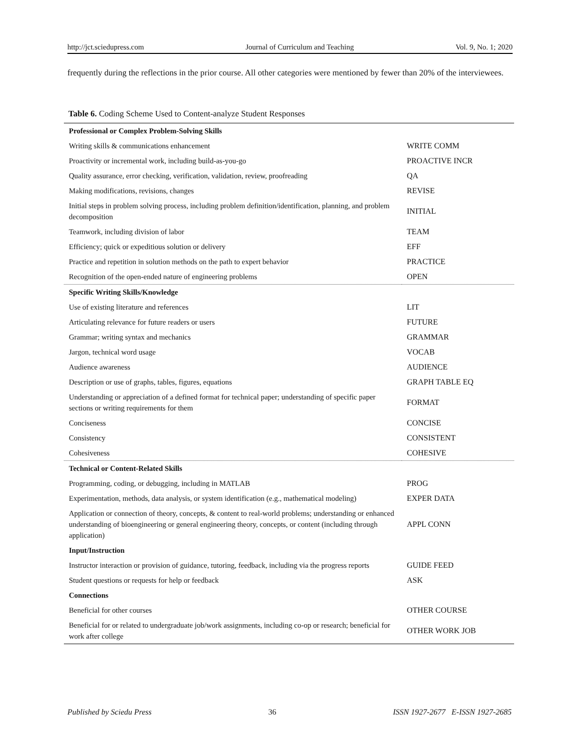http://jct.sciedupress.com Journal of Curriculum and Teaching Vol. 9, No. 1; 2020
frequently during the reflections in the prior course. All other categories were mentioned by fewer than 20% of the interviewees.
Table 6. Coding Scheme Used to Content-analyze Student Responses
| Professional or Complex Problem-Solving Skills | |
| Writing skills & communications enhancement | WRITE COMM |
| Proactivity or incremental work, including build-as-you-go | PROACTIVE INCR |
| Quality assurance, error checking, verification, validation, review, proofreading | QA |
| Making modifications, revisions, changes | REVISE |
| Initial steps in problem solving process, including problem definition/identification, planning, and problem decomposition | INITIAL |
| Teamwork, including division of labor | TEAM |
| Efficiency; quick or expeditious solution or delivery | EFF |
| Practice and repetition in solution methods on the path to expert behavior | PRACTICE |
| Recognition of the open-ended nature of engineering problems | OPEN |
| Specific Writing Skills/Knowledge | |
| Use of existing literature and references | LIT |
| Articulating relevance for future readers or users | FUTURE |
| Grammar; writing syntax and mechanics | GRAMMAR |
| Jargon, technical word usage | VOCAB |
| Audience awareness | AUDIENCE |
| Description or use of graphs, tables, figures, equations | GRAPH TABLE EQ |
| Understanding or appreciation of a defined format for technical paper; understanding of specific paper sections or writing requirements for them | FORMAT |
| Conciseness | CONCISE |
| Consistency | CONSISTENT |
| Cohesiveness | COHESIVE |
| Technical or Content-Related Skills | |
| Programming, coding, or debugging, including in MATLAB | PROG |
| Experimentation, methods, data analysis, or system identification (e.g., mathematical modeling) | EXPER DATA |
| Application or connection of theory, concepts, & content to real-world problems; understanding or enhanced understanding of bioengineering or general engineering theory, concepts, or content (including through application) | APPL CONN |
| Input/Instruction | |
| Instructor interaction or provision of guidance, tutoring, feedback, including via the progress reports | GUIDE FEED |
| Student questions or requests for help or feedback | ASK |
| Connections | |
| Beneficial for other courses | OTHER COURSE |
| Beneficial for or related to undergraduate job/work assignments, including co-op or research; beneficial for work after college | OTHER WORK JOB |
Published by Sciedu Press 36 ISSN 1927-2677 E-ISSN 1927-2685